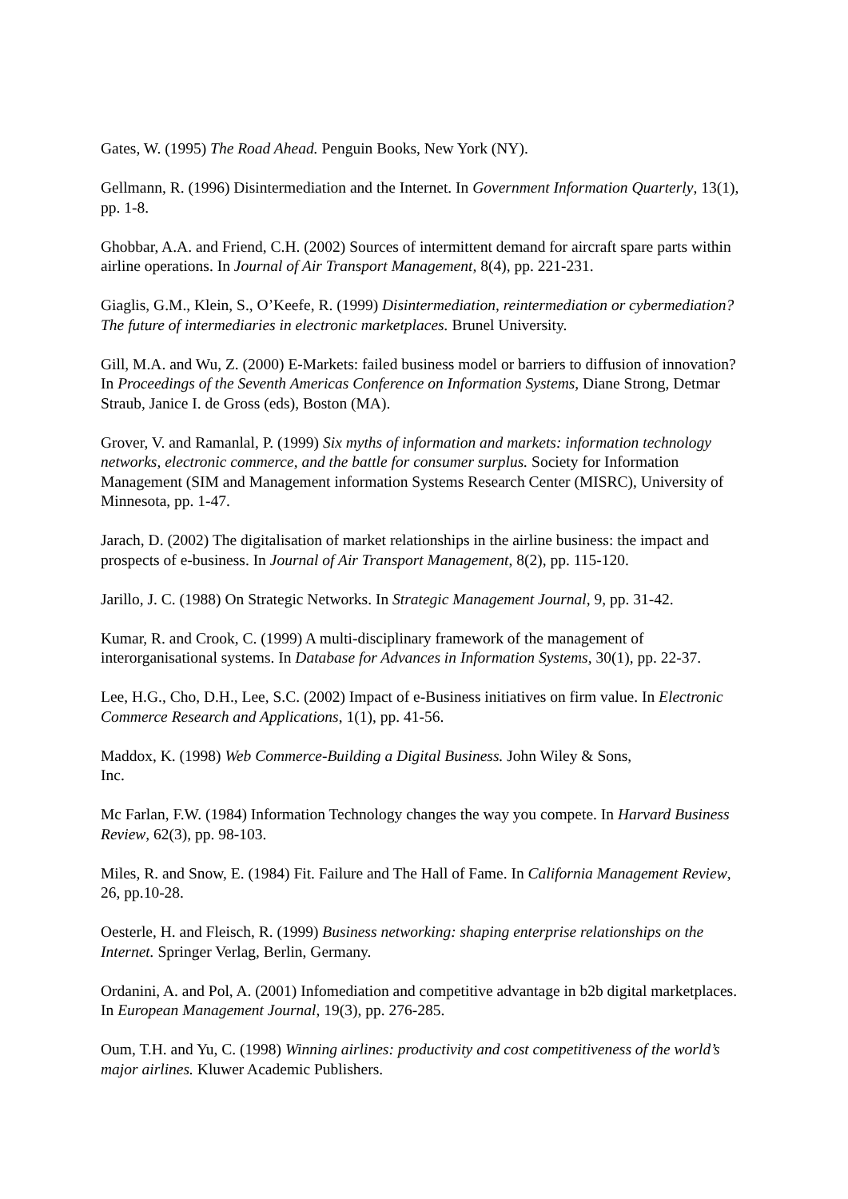Gates, W. (1995) The Road Ahead. Penguin Books, New York (NY).
Gellmann, R. (1996) Disintermediation and the Internet. In Government Information Quarterly, 13(1), pp. 1-8.
Ghobbar, A.A. and Friend, C.H. (2002) Sources of intermittent demand for aircraft spare parts within airline operations. In Journal of Air Transport Management, 8(4), pp. 221-231.
Giaglis, G.M., Klein, S., O’Keefe, R. (1999) Disintermediation, reintermediation or cybermediation? The future of intermediaries in electronic marketplaces. Brunel University.
Gill, M.A. and Wu, Z. (2000) E-Markets: failed business model or barriers to diffusion of innovation? In Proceedings of the Seventh Americas Conference on Information Systems, Diane Strong, Detmar Straub, Janice I. de Gross (eds), Boston (MA).
Grover, V. and Ramanlal, P. (1999) Six myths of information and markets: information technology networks, electronic commerce, and the battle for consumer surplus. Society for Information Management (SIM and Management information Systems Research Center (MISRC), University of Minnesota, pp. 1-47.
Jarach, D. (2002) The digitalisation of market relationships in the airline business: the impact and prospects of e-business. In Journal of Air Transport Management, 8(2), pp. 115-120.
Jarillo, J. C. (1988) On Strategic Networks. In Strategic Management Journal, 9, pp. 31-42.
Kumar, R. and Crook, C. (1999) A multi-disciplinary framework of the management of interorganisational systems. In Database for Advances in Information Systems, 30(1), pp. 22-37.
Lee, H.G., Cho, D.H., Lee, S.C. (2002) Impact of e-Business initiatives on firm value. In Electronic Commerce Research and Applications, 1(1), pp. 41-56.
Maddox, K. (1998) Web Commerce-Building a Digital Business. John Wiley & Sons,
Inc.
Mc Farlan, F.W. (1984) Information Technology changes the way you compete. In Harvard Business Review, 62(3), pp. 98-103.
Miles, R. and Snow, E. (1984) Fit. Failure and The Hall of Fame. In California Management Review, 26, pp.10-28.
Oesterle, H. and Fleisch, R. (1999) Business networking: shaping enterprise relationships on the Internet. Springer Verlag, Berlin, Germany.
Ordanini, A. and Pol, A. (2001) Infomediation and competitive advantage in b2b digital marketplaces. In European Management Journal, 19(3), pp. 276-285.
Oum, T.H. and Yu, C. (1998) Winning airlines: productivity and cost competitiveness of the world’s major airlines. Kluwer Academic Publishers.